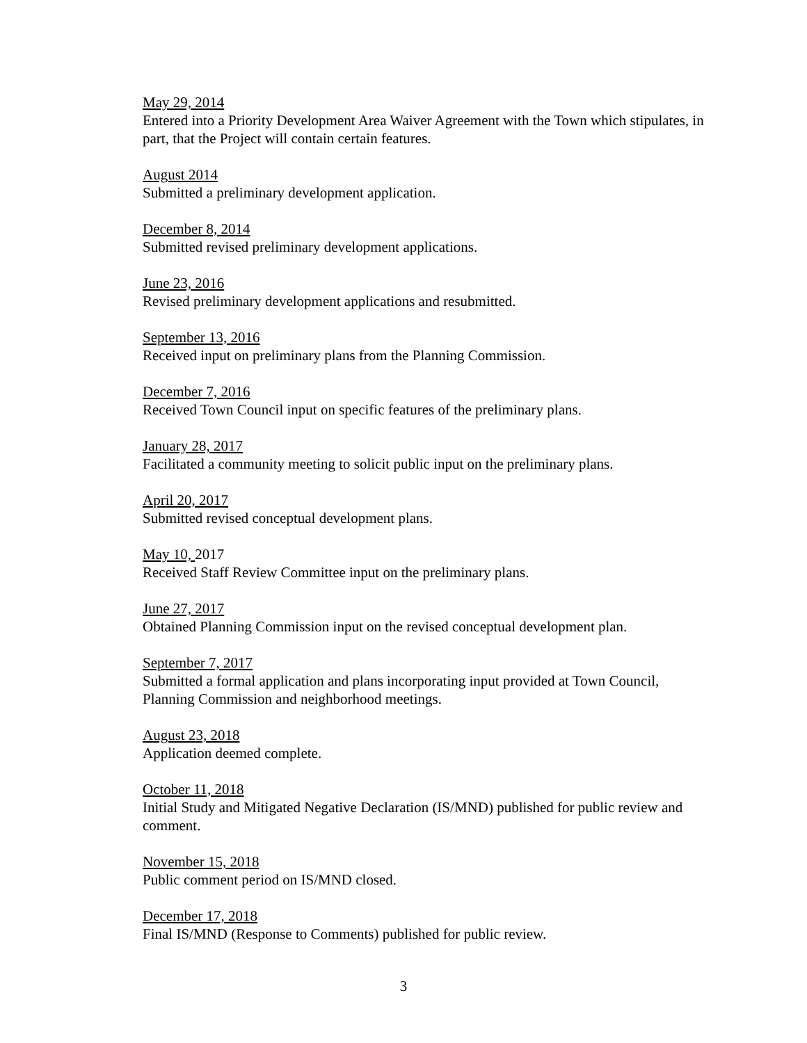May 29, 2014
Entered into a Priority Development Area Waiver Agreement with the Town which stipulates, in part, that the Project will contain certain features.
August 2014
Submitted a preliminary development application.
December 8, 2014
Submitted revised preliminary development applications.
June 23, 2016
Revised preliminary development applications and resubmitted.
September 13, 2016
Received input on preliminary plans from the Planning Commission.
December 7, 2016
Received Town Council input on specific features of the preliminary plans.
January 28, 2017
Facilitated a community meeting to solicit public input on the preliminary plans.
April 20, 2017
Submitted revised conceptual development plans.
May 10, 2017
Received Staff Review Committee input on the preliminary plans.
June 27, 2017
Obtained Planning Commission input on the revised conceptual development plan.
September 7, 2017
Submitted a formal application and plans incorporating input provided at Town Council, Planning Commission and neighborhood meetings.
August 23, 2018
Application deemed complete.
October 11, 2018
Initial Study and Mitigated Negative Declaration (IS/MND) published for public review and comment.
November 15, 2018
Public comment period on IS/MND closed.
December 17, 2018
Final IS/MND (Response to Comments) published for public review.
3